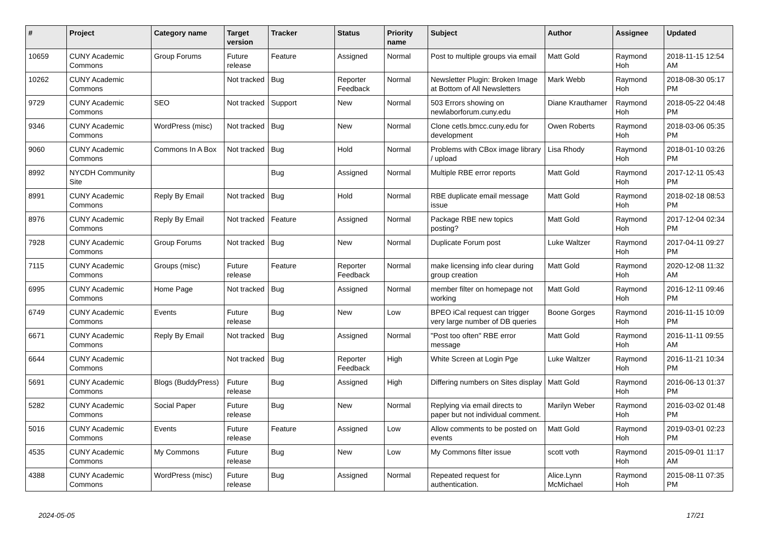| # | Project | Category name | Target version | Tracker | Status | Priority name | Subject | Author | Assignee | Updated |
| --- | --- | --- | --- | --- | --- | --- | --- | --- | --- | --- |
| 10659 | CUNY Academic Commons | Group Forums | Future release | Feature | Assigned | Normal | Post to multiple groups via email | Matt Gold | Raymond Hoh | 2018-11-15 12:54 AM |
| 10262 | CUNY Academic Commons | | Not tracked | Bug | Reporter Feedback | Normal | Newsletter Plugin: Broken Image at Bottom of All Newsletters | Mark Webb | Raymond Hoh | 2018-08-30 05:17 PM |
| 9729 | CUNY Academic Commons | SEO | Not tracked | Support | New | Normal | 503 Errors showing on newlaborforum.cuny.edu | Diane Krauthamer | Raymond Hoh | 2018-05-22 04:48 PM |
| 9346 | CUNY Academic Commons | WordPress (misc) | Not tracked | Bug | New | Normal | Clone cetls.bmcc.cuny.edu for development | Owen Roberts | Raymond Hoh | 2018-03-06 05:35 PM |
| 9060 | CUNY Academic Commons | Commons In A Box | Not tracked | Bug | Hold | Normal | Problems with CBox image library / upload | Lisa Rhody | Raymond Hoh | 2018-01-10 03:26 PM |
| 8992 | NYCDH Community Site | | | Bug | Assigned | Normal | Multiple RBE error reports | Matt Gold | Raymond Hoh | 2017-12-11 05:43 PM |
| 8991 | CUNY Academic Commons | Reply By Email | Not tracked | Bug | Hold | Normal | RBE duplicate email message issue | Matt Gold | Raymond Hoh | 2018-02-18 08:53 PM |
| 8976 | CUNY Academic Commons | Reply By Email | Not tracked | Feature | Assigned | Normal | Package RBE new topics posting? | Matt Gold | Raymond Hoh | 2017-12-04 02:34 PM |
| 7928 | CUNY Academic Commons | Group Forums | Not tracked | Bug | New | Normal | Duplicate Forum post | Luke Waltzer | Raymond Hoh | 2017-04-11 09:27 PM |
| 7115 | CUNY Academic Commons | Groups (misc) | Future release | Feature | Reporter Feedback | Normal | make licensing info clear during group creation | Matt Gold | Raymond Hoh | 2020-12-08 11:32 AM |
| 6995 | CUNY Academic Commons | Home Page | Not tracked | Bug | Assigned | Normal | member filter on homepage not working | Matt Gold | Raymond Hoh | 2016-12-11 09:46 PM |
| 6749 | CUNY Academic Commons | Events | Future release | Bug | New | Low | BPEO iCal request can trigger very large number of DB queries | Boone Gorges | Raymond Hoh | 2016-11-15 10:09 PM |
| 6671 | CUNY Academic Commons | Reply By Email | Not tracked | Bug | Assigned | Normal | "Post too often" RBE error message | Matt Gold | Raymond Hoh | 2016-11-11 09:55 AM |
| 6644 | CUNY Academic Commons | | Not tracked | Bug | Reporter Feedback | High | White Screen at Login Pge | Luke Waltzer | Raymond Hoh | 2016-11-21 10:34 PM |
| 5691 | CUNY Academic Commons | Blogs (BuddyPress) | Future release | Bug | Assigned | High | Differing numbers on Sites display | Matt Gold | Raymond Hoh | 2016-06-13 01:37 PM |
| 5282 | CUNY Academic Commons | Social Paper | Future release | Bug | New | Normal | Replying via email directs to paper but not individual comment. | Marilyn Weber | Raymond Hoh | 2016-03-02 01:48 PM |
| 5016 | CUNY Academic Commons | Events | Future release | Feature | Assigned | Low | Allow comments to be posted on events | Matt Gold | Raymond Hoh | 2019-03-01 02:23 PM |
| 4535 | CUNY Academic Commons | My Commons | Future release | Bug | New | Low | My Commons filter issue | scott voth | Raymond Hoh | 2015-09-01 11:17 AM |
| 4388 | CUNY Academic Commons | WordPress (misc) | Future release | Bug | Assigned | Normal | Repeated request for authentication. | Alice.Lynn McMichael | Raymond Hoh | 2015-08-11 07:35 PM |
2024-05-05 17/21